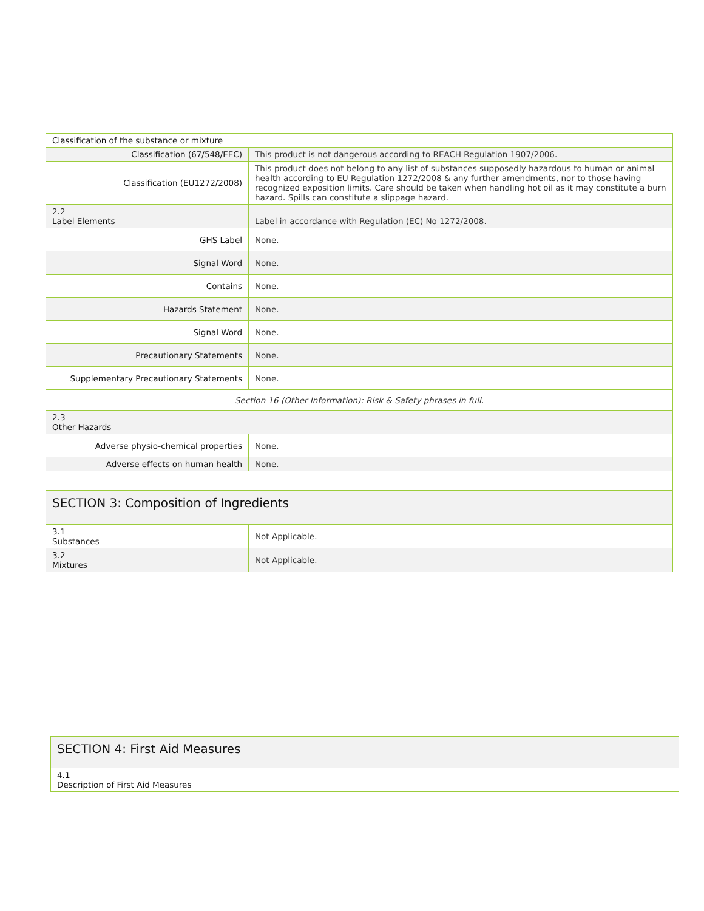| Classification of the substance or mixture | |
| Classification (67/548/EEC) | This product is not dangerous according to REACH Regulation 1907/2006. |
| Classification (EU1272/2008) | This product does not belong to any list of substances supposedly hazardous to human or animal health according to EU Regulation 1272/2008 & any further amendments, nor to those having recognized exposition limits. Care should be taken when handling hot oil as it may constitute a burn hazard. Spills can constitute a slippage hazard. |
| 2.2 Label Elements | Label in accordance with Regulation (EC) No 1272/2008. |
| GHS Label | None. |
| Signal Word | None. |
| Contains | None. |
| Hazards Statement | None. |
| Signal Word | None. |
| Precautionary Statements | None. |
| Supplementary Precautionary Statements | None. |
| Section 16 (Other Information): Risk & Safety phrases in full. | |
| 2.3 Other Hazards | |
| Adverse physio-chemical properties | None. |
| Adverse effects on human health | None. |
| SECTION 3: Composition of Ingredients | |
| 3.1 Substances | Not Applicable. |
| 3.2 Mixtures | Not Applicable. |
| SECTION 4: First Aid Measures | |
| 4.1 Description of First Aid Measures | |